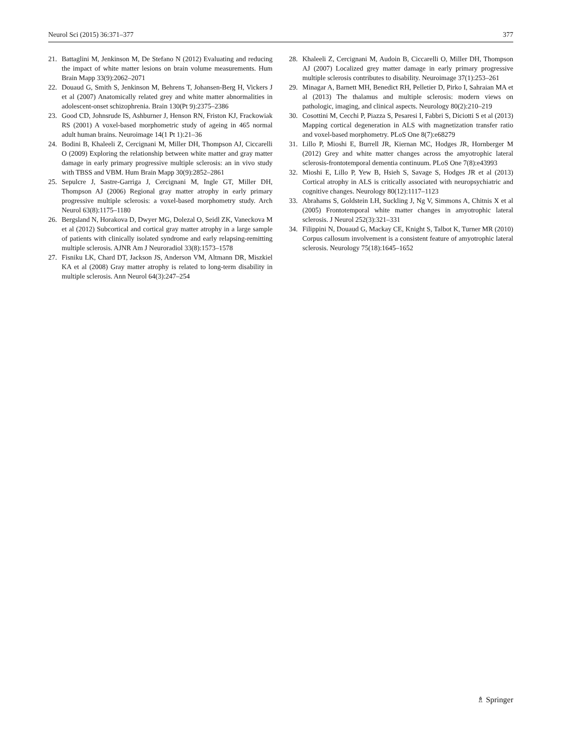Neurol Sci (2015) 36:371–377 377
21. Battaglini M, Jenkinson M, De Stefano N (2012) Evaluating and reducing the impact of white matter lesions on brain volume measurements. Hum Brain Mapp 33(9):2062–2071
22. Douaud G, Smith S, Jenkinson M, Behrens T, Johansen-Berg H, Vickers J et al (2007) Anatomically related grey and white matter abnormalities in adolescent-onset schizophrenia. Brain 130(Pt 9):2375–2386
23. Good CD, Johnsrude IS, Ashburner J, Henson RN, Friston KJ, Frackowiak RS (2001) A voxel-based morphometric study of ageing in 465 normal adult human brains. Neuroimage 14(1 Pt 1):21–36
24. Bodini B, Khaleeli Z, Cercignani M, Miller DH, Thompson AJ, Ciccarelli O (2009) Exploring the relationship between white matter and gray matter damage in early primary progressive multiple sclerosis: an in vivo study with TBSS and VBM. Hum Brain Mapp 30(9):2852–2861
25. Sepulcre J, Sastre-Garriga J, Cercignani M, Ingle GT, Miller DH, Thompson AJ (2006) Regional gray matter atrophy in early primary progressive multiple sclerosis: a voxel-based morphometry study. Arch Neurol 63(8):1175–1180
26. Bergsland N, Horakova D, Dwyer MG, Dolezal O, Seidl ZK, Vaneckova M et al (2012) Subcortical and cortical gray matter atrophy in a large sample of patients with clinically isolated syndrome and early relapsing-remitting multiple sclerosis. AJNR Am J Neuroradiol 33(8):1573–1578
27. Fisniku LK, Chard DT, Jackson JS, Anderson VM, Altmann DR, Miszkiel KA et al (2008) Gray matter atrophy is related to long-term disability in multiple sclerosis. Ann Neurol 64(3):247–254
28. Khaleeli Z, Cercignani M, Audoin B, Ciccarelli O, Miller DH, Thompson AJ (2007) Localized grey matter damage in early primary progressive multiple sclerosis contributes to disability. Neuroimage 37(1):253–261
29. Minagar A, Barnett MH, Benedict RH, Pelletier D, Pirko I, Sahraian MA et al (2013) The thalamus and multiple sclerosis: modern views on pathologic, imaging, and clinical aspects. Neurology 80(2):210–219
30. Cosottini M, Cecchi P, Piazza S, Pesaresi I, Fabbri S, Diciotti S et al (2013) Mapping cortical degeneration in ALS with magnetization transfer ratio and voxel-based morphometry. PLoS One 8(7):e68279
31. Lillo P, Mioshi E, Burrell JR, Kiernan MC, Hodges JR, Hornberger M (2012) Grey and white matter changes across the amyotrophic lateral sclerosis-frontotemporal dementia continuum. PLoS One 7(8):e43993
32. Mioshi E, Lillo P, Yew B, Hsieh S, Savage S, Hodges JR et al (2013) Cortical atrophy in ALS is critically associated with neuropsychiatric and cognitive changes. Neurology 80(12):1117–1123
33. Abrahams S, Goldstein LH, Suckling J, Ng V, Simmons A, Chitnis X et al (2005) Frontotemporal white matter changes in amyotrophic lateral sclerosis. J Neurol 252(3):321–331
34. Filippini N, Douaud G, Mackay CE, Knight S, Talbot K, Turner MR (2010) Corpus callosum involvement is a consistent feature of amyotrophic lateral sclerosis. Neurology 75(18):1645–1652
♗ Springer